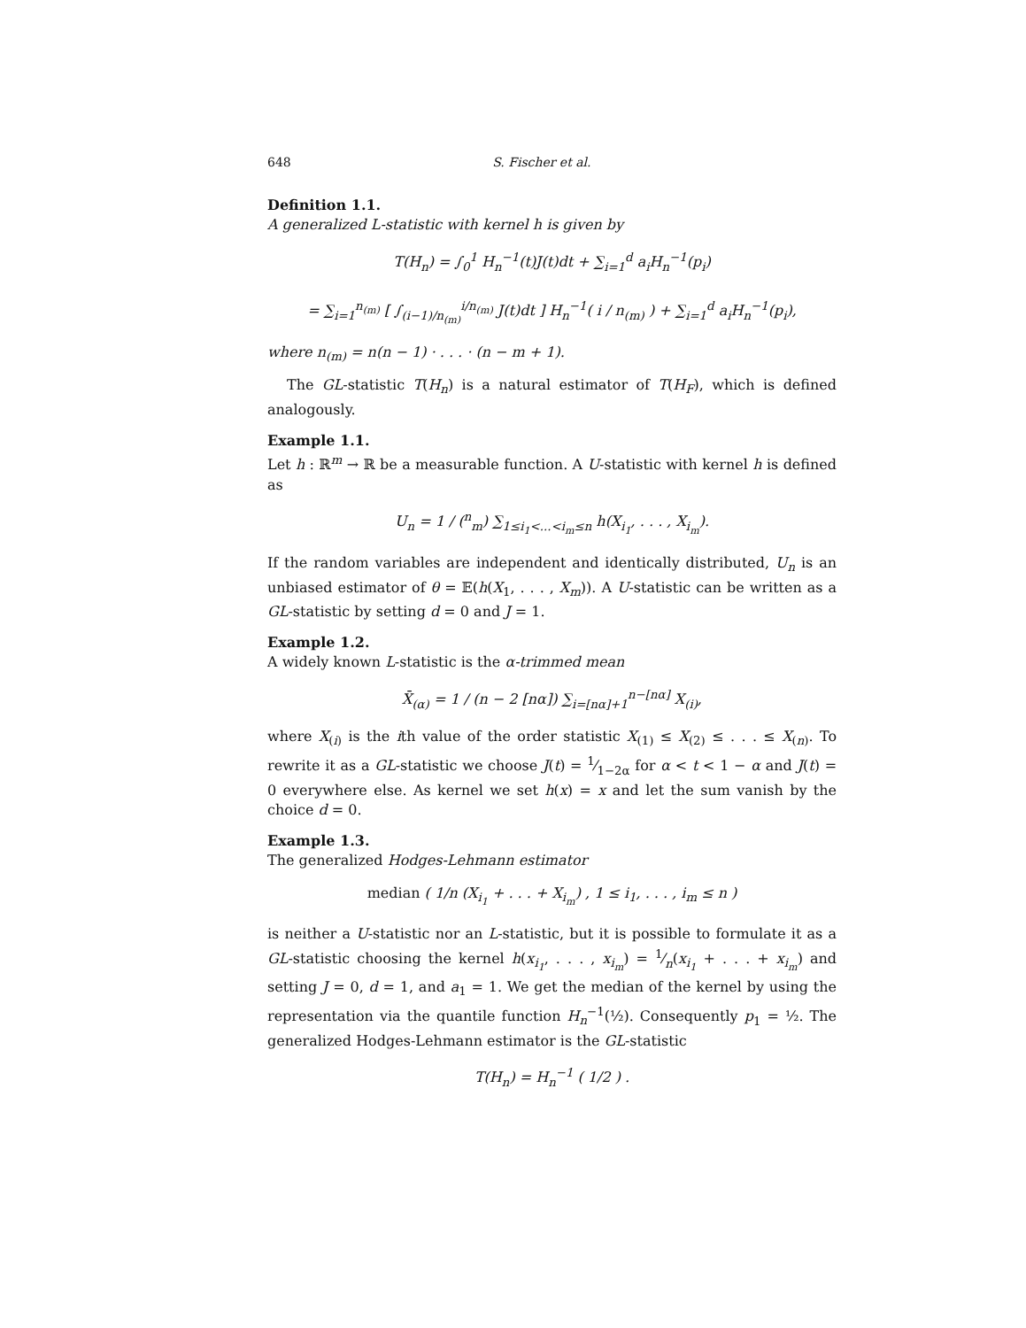648 S. Fischer et al.
Definition 1.1.
A generalized L-statistic with kernel h is given by
T(H<sub>n</sub>) = ∫<sub>0</sub><sup>1</sup> H<sub>n</sub><sup>−1</sup>(t)J(t)dt + ∑<sub>i=1</sub><sup>d</sup> a<sub>i</sub>H<sub>n</sub><sup>−1</sup>(p<sub>i</sub>)
= ∑<sub>i=1</sub><sup>n<sub>(m)</sub></sup> [ ∫<sub>(i−1)/n<sub>(m)</sub></sub><sup>i/n<sub>(m)</sub></sup> J(t)dt ] H<sub>n</sub><sup>−1</sup>( i / n<sub>(m)</sub> ) + ∑<sub>i=1</sub><sup>d</sup> a<sub>i</sub>H<sub>n</sub><sup>−1</sup>(p<sub>i</sub>),
where n<sub>(m)</sub> = n(n − 1) · . . . · (n − m + 1).
The GL-statistic T(H<sub>n</sub>) is a natural estimator of T(H<sub>F</sub>), which is defined analogously.
Example 1.1.
Let h : ℝ<sup>m</sup> → ℝ be a measurable function. A U-statistic with kernel h is defined as
U<sub>n</sub> = 1 / (<sup>n</sup><sub>m</sub>) ∑<sub>1≤i<sub>1</sub><...<i<sub>m</sub>≤n</sub> h(X<sub>i<sub>1</sub></sub>, . . . , X<sub>i<sub>m</sub></sub>).
If the random variables are independent and identically distributed, U<sub>n</sub> is an unbiased estimator of θ = 𝔼(h(X<sub>1</sub>, . . . , X<sub>m</sub>)). A U-statistic can be written as a GL-statistic by setting d = 0 and J = 1.
Example 1.2.
A widely known L-statistic is the α-trimmed mean
X̄<sub>(α)</sub> = 1 / (n − 2 [nα]) ∑<sub>i=[nα]+1</sub><sup>n−[nα]</sup> X<sub>(i)</sub>,
where X<sub>(i)</sub> is the ith value of the order statistic X<sub>(1)</sub> ≤ X<sub>(2)</sub> ≤ . . . ≤ X<sub>(n)</sub>. To rewrite it as a GL-statistic we choose J(t) = 1⁄1−2α for α < t < 1 − α and J(t) = 0 everywhere else. As kernel we set h(x) = x and let the sum vanish by the choice d = 0.
Example 1.3.
The generalized Hodges-Lehmann estimator
median ( 1/n (X<sub>i<sub>1</sub></sub> + . . . + X<sub>i<sub>m</sub></sub>) , 1 ≤ i<sub>1</sub>, . . . , i<sub>m</sub> ≤ n )
is neither a U-statistic nor an L-statistic, but it is possible to formulate it as a GL-statistic choosing the kernel h(x<sub>i<sub>1</sub></sub>, . . . , x<sub>i<sub>m</sub></sub>) = 1⁄n(x<sub>i<sub>1</sub></sub> + . . . + x<sub>i<sub>m</sub></sub>) and setting J = 0, d = 1, and a<sub>1</sub> = 1. We get the median of the kernel by using the representation via the quantile function H<sub>n</sub><sup>−1</sup>(½). Consequently p<sub>1</sub> = ½. The generalized Hodges-Lehmann estimator is the GL-statistic
T(H<sub>n</sub>) = H<sub>n</sub><sup>−1</sup> ( 1/2 ) .